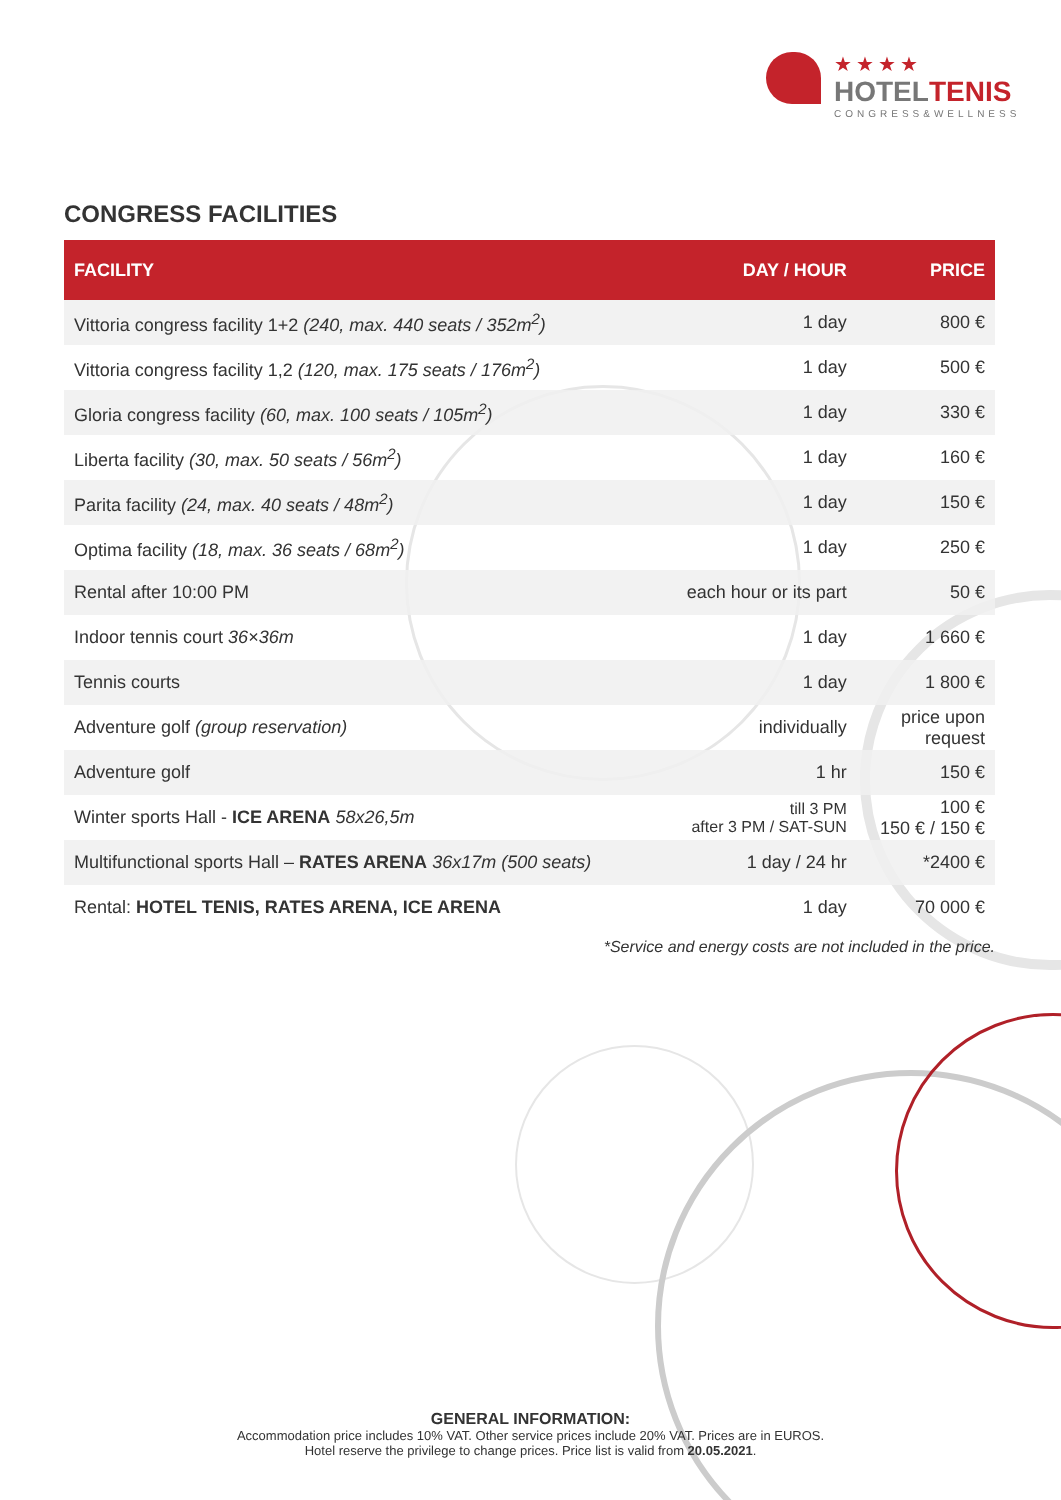★★★★
HOTELTENIS
CONGRESS&WELLNESS
CONGRESS FACILITIES
| FACILITY | DAY / HOUR | PRICE |
| --- | --- | --- |
| Vittoria congress facility 1+2 (240, max. 440 seats / 352m<sup>2</sup>) | 1 day | 800 € |
| Vittoria congress facility 1,2 (120, max. 175 seats / 176m<sup>2</sup>) | 1 day | 500 € |
| Gloria congress facility (60, max. 100 seats / 105m<sup>2</sup>) | 1 day | 330 € |
| Liberta facility (30, max. 50 seats / 56m<sup>2</sup>) | 1 day | 160 € |
| Parita facility (24, max. 40 seats / 48m<sup>2</sup>) | 1 day | 150 € |
| Optima facility (18, max. 36 seats / 68m<sup>2</sup>) | 1 day | 250 € |
| Rental after 10:00 PM | each hour or its part | 50 € |
| Indoor tennis court 36×36m | 1 day | 1 660 € |
| Tennis courts | 1 day | 1 800 € |
| Adventure golf (group reservation) | individually | price upon request |
| Adventure golf | 1 hr | 150 € |
| Winter sports Hall - ICE ARENA 58x26,5m | till 3 PM after 3 PM / SAT-SUN | 100 € 150 € / 150 € |
| Multifunctional sports Hall – RATES ARENA 36x17m (500 seats) | 1 day / 24 hr | *2400 € |
| Rental: HOTEL TENIS, RATES ARENA, ICE ARENA | 1 day | 70 000 € |
*Service and energy costs are not included in the price.
GENERAL INFORMATION:
Accommodation price includes 10% VAT. Other service prices include 20% VAT. Prices are in EUROS.
Hotel reserve the privilege to change prices. Price list is valid from 20.05.2021.